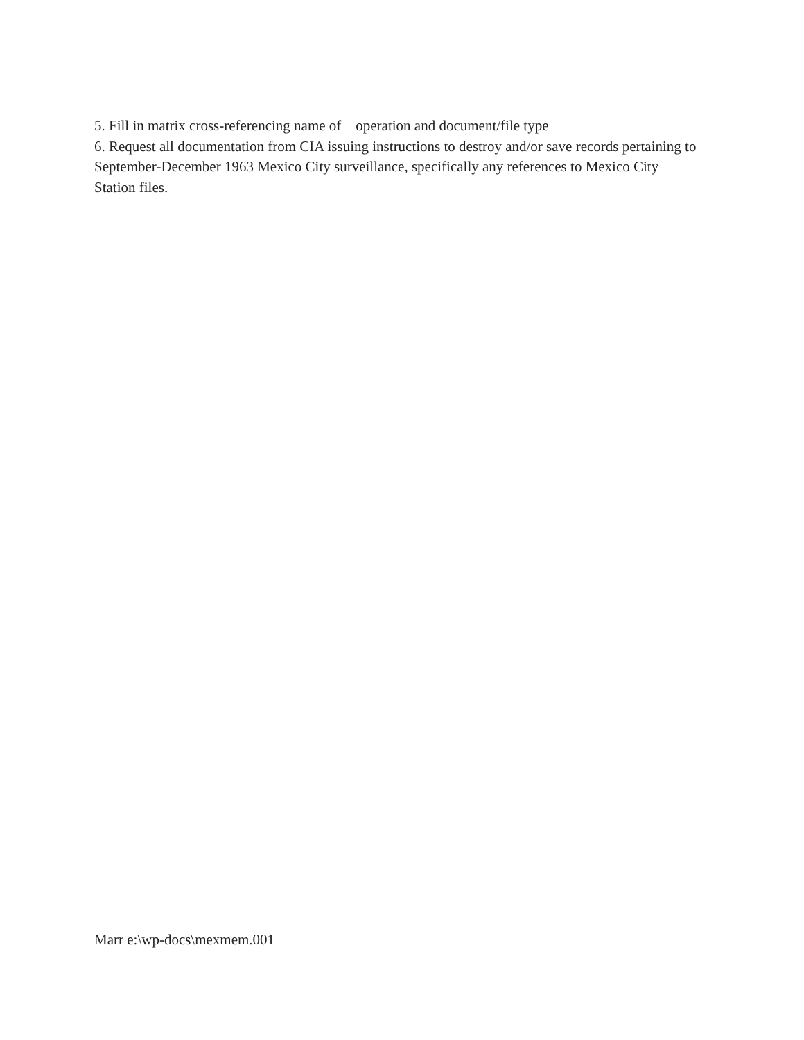5. Fill in matrix cross-referencing name of operation and document/file type
6. Request all documentation from CIA issuing instructions to destroy and/or save records pertaining to September-December 1963 Mexico City surveillance, specifically any references to Mexico City Station files.
Marr e:\wp-docs\mexmem.001